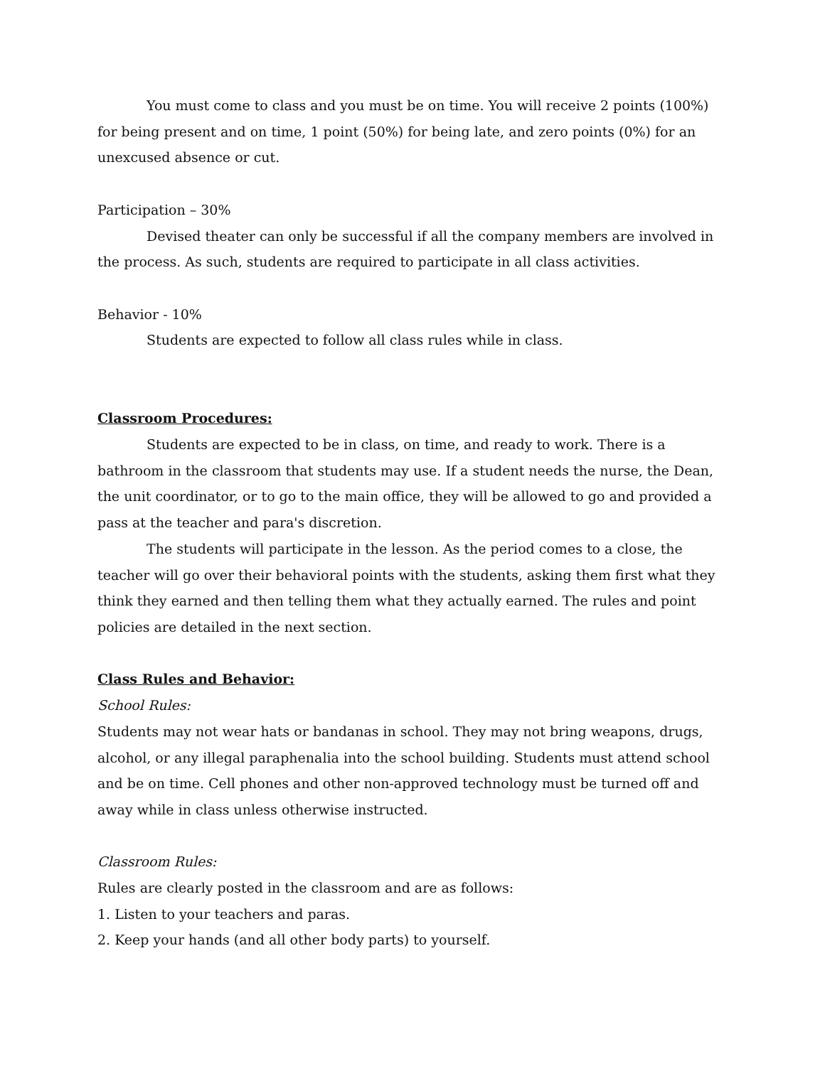You must come to class and you must be on time. You will receive 2 points (100%) for being present and on time, 1 point (50%) for being late, and zero points (0%) for an unexcused absence or cut.
Participation – 30%
Devised theater can only be successful if all the company members are involved in the process. As such, students are required to participate in all class activities.
Behavior - 10%
Students are expected to follow all class rules while in class.
Classroom Procedures:
Students are expected to be in class, on time, and ready to work. There is a bathroom in the classroom that students may use. If a student needs the nurse, the Dean, the unit coordinator, or to go to the main office, they will be allowed to go and provided a pass at the teacher and para's discretion.
The students will participate in the lesson. As the period comes to a close, the teacher will go over their behavioral points with the students, asking them first what they think they earned and then telling them what they actually earned. The rules and point policies are detailed in the next section.
Class Rules and Behavior:
School Rules:
Students may not wear hats or bandanas in school. They may not bring weapons, drugs, alcohol, or any illegal paraphenalia into the school building. Students must attend school and be on time. Cell phones and other non-approved technology must be turned off and away while in class unless otherwise instructed.
Classroom Rules:
Rules are clearly posted in the classroom and are as follows:
1. Listen to your teachers and paras.
2. Keep your hands (and all other body parts) to yourself.